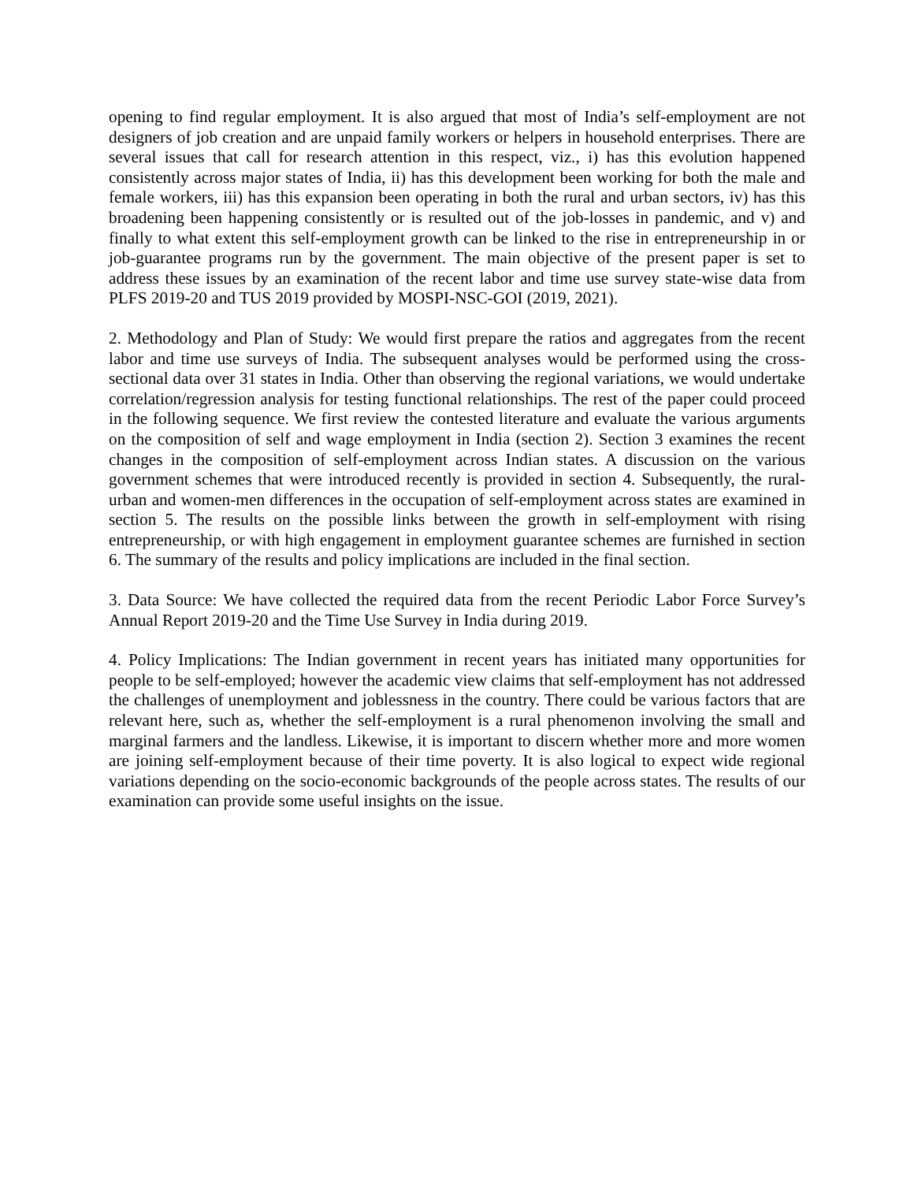opening to find regular employment. It is also argued that most of India’s self-employment are not designers of job creation and are unpaid family workers or helpers in household enterprises. There are several issues that call for research attention in this respect, viz., i) has this evolution happened consistently across major states of India, ii) has this development been working for both the male and female workers, iii) has this expansion been operating in both the rural and urban sectors, iv) has this broadening been happening consistently or is resulted out of the job-losses in pandemic, and v) and finally to what extent this self-employment growth can be linked to the rise in entrepreneurship in or job-guarantee programs run by the government. The main objective of the present paper is set to address these issues by an examination of the recent labor and time use survey state-wise data from PLFS 2019-20 and TUS 2019 provided by MOSPI-NSC-GOI (2019, 2021).
2. Methodology and Plan of Study: We would first prepare the ratios and aggregates from the recent labor and time use surveys of India. The subsequent analyses would be performed using the cross-sectional data over 31 states in India. Other than observing the regional variations, we would undertake correlation/regression analysis for testing functional relationships. The rest of the paper could proceed in the following sequence. We first review the contested literature and evaluate the various arguments on the composition of self and wage employment in India (section 2). Section 3 examines the recent changes in the composition of self-employment across Indian states. A discussion on the various government schemes that were introduced recently is provided in section 4. Subsequently, the rural-urban and women-men differences in the occupation of self-employment across states are examined in section 5. The results on the possible links between the growth in self-employment with rising entrepreneurship, or with high engagement in employment guarantee schemes are furnished in section 6. The summary of the results and policy implications are included in the final section.
3. Data Source: We have collected the required data from the recent Periodic Labor Force Survey’s Annual Report 2019-20 and the Time Use Survey in India during 2019.
4. Policy Implications: The Indian government in recent years has initiated many opportunities for people to be self-employed; however the academic view claims that self-employment has not addressed the challenges of unemployment and joblessness in the country. There could be various factors that are relevant here, such as, whether the self-employment is a rural phenomenon involving the small and marginal farmers and the landless. Likewise, it is important to discern whether more and more women are joining self-employment because of their time poverty. It is also logical to expect wide regional variations depending on the socio-economic backgrounds of the people across states. The results of our examination can provide some useful insights on the issue.